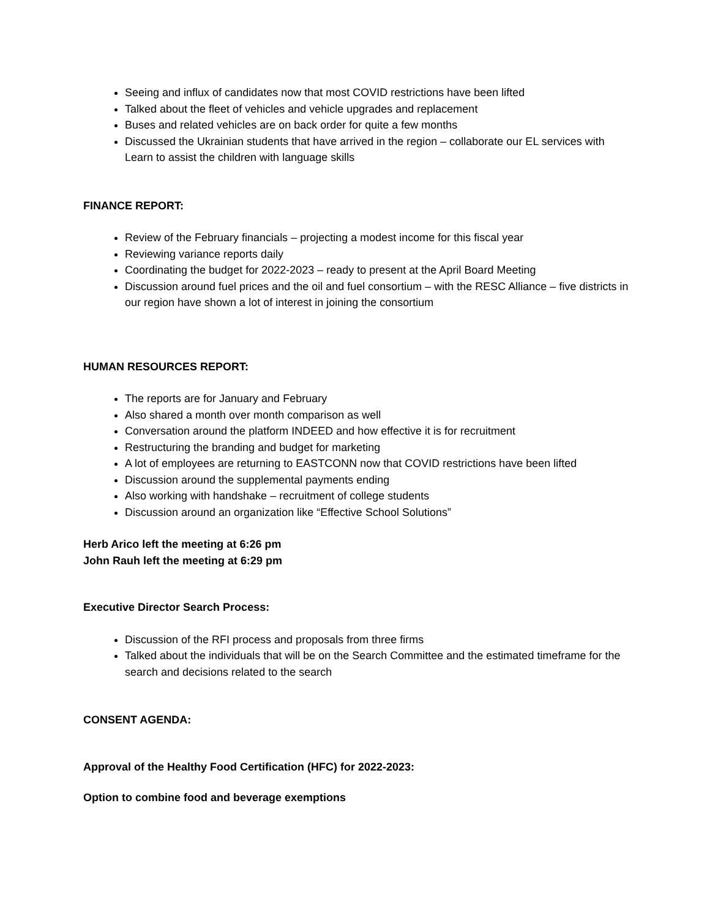Seeing and influx of candidates now that most COVID restrictions have been lifted
Talked about the fleet of vehicles and vehicle upgrades and replacement
Buses and related vehicles are on back order for quite a few months
Discussed the Ukrainian students that have arrived in the region – collaborate our EL services with Learn to assist the children with language skills
FINANCE REPORT:
Review of the February financials – projecting a modest income for this fiscal year
Reviewing variance reports daily
Coordinating the budget for 2022-2023 – ready to present at the April Board Meeting
Discussion around fuel prices and the oil and fuel consortium – with the RESC Alliance – five districts in our region have shown a lot of interest in joining the consortium
HUMAN RESOURCES REPORT:
The reports are for January and February
Also shared a month over month comparison as well
Conversation around the platform INDEED and how effective it is for recruitment
Restructuring the branding and budget for marketing
A lot of employees are returning to EASTCONN now that COVID restrictions have been lifted
Discussion around the supplemental payments ending
Also working with handshake – recruitment of college students
Discussion around an organization like “Effective School Solutions”
Herb Arico left the meeting at 6:26 pm
John Rauh left the meeting at 6:29 pm
Executive Director Search Process:
Discussion of the RFI process and proposals from three firms
Talked about the individuals that will be on the Search Committee and the estimated timeframe for the search and decisions related to the search
CONSENT AGENDA:
Approval of the Healthy Food Certification (HFC) for 2022-2023:
Option to combine food and beverage exemptions